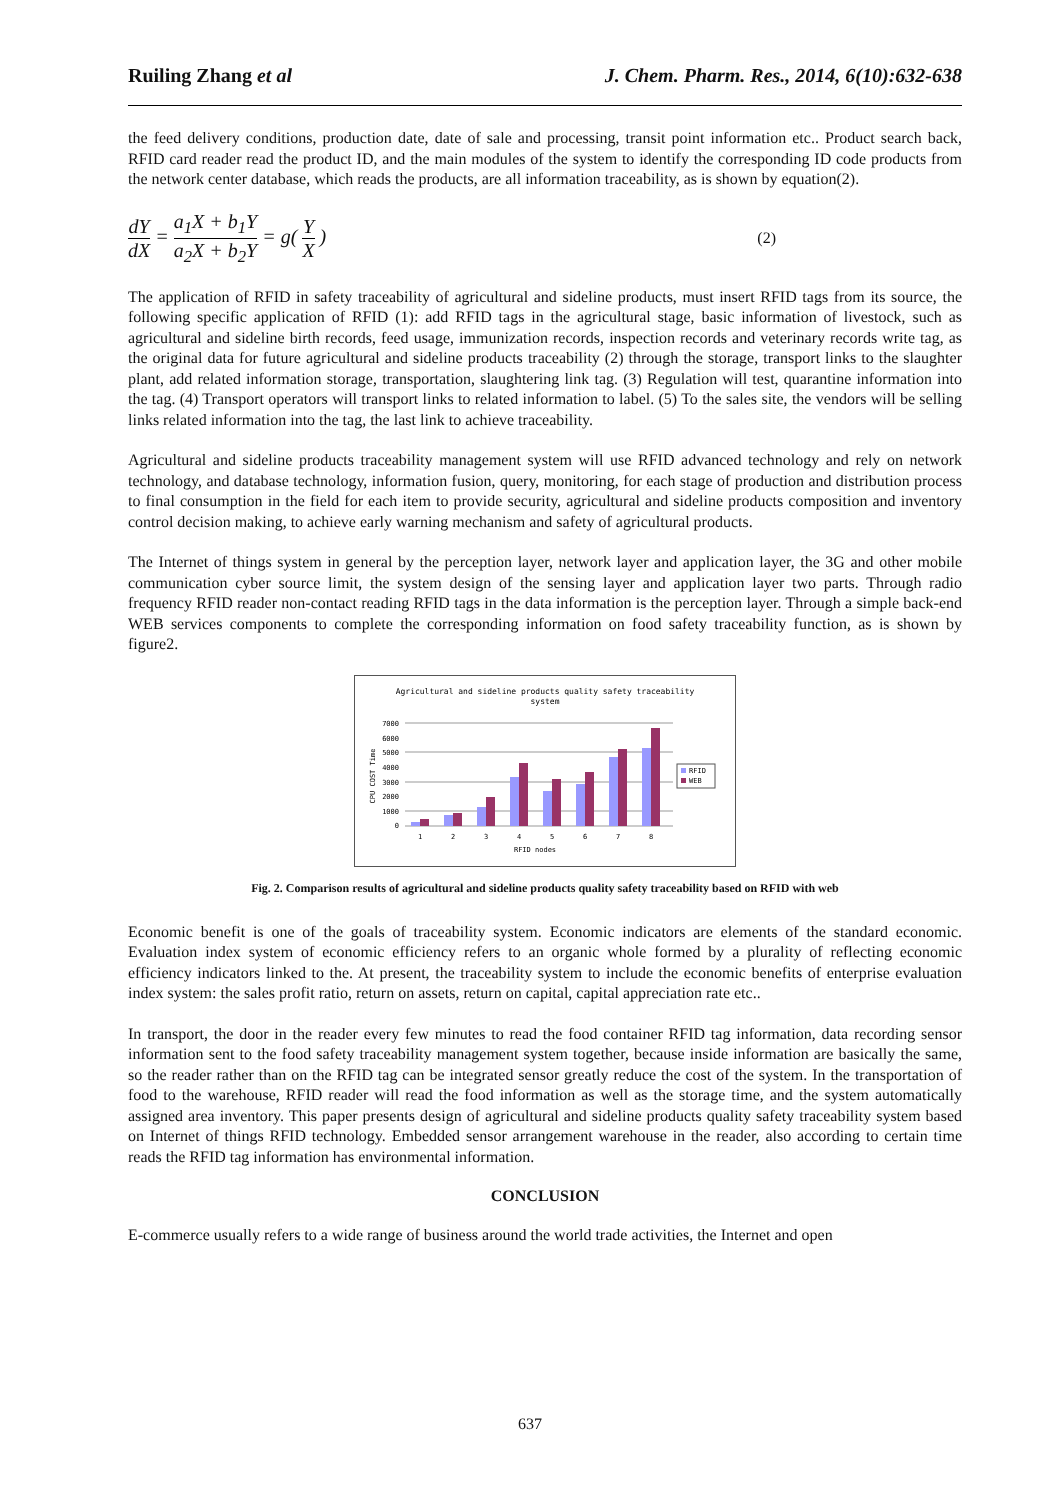Ruiling Zhang et al J. Chem. Pharm. Res., 2014, 6(10):632-638
the feed delivery conditions, production date, date of sale and processing, transit point information etc.. Product search back, RFID card reader read the product ID, and the main modules of the system to identify the corresponding ID code products from the network center database, which reads the products, are all information traceability, as is shown by equation(2).
dY dX = a<sub>1</sub>X + b<sub>1</sub>Y a<sub>2</sub>X + b<sub>2</sub>Y = g( Y X )
(2)
The application of RFID in safety traceability of agricultural and sideline products, must insert RFID tags from its source, the following specific application of RFID (1): add RFID tags in the agricultural stage, basic information of livestock, such as agricultural and sideline birth records, feed usage, immunization records, inspection records and veterinary records write tag, as the original data for future agricultural and sideline products traceability (2) through the storage, transport links to the slaughter plant, add related information storage, transportation, slaughtering link tag. (3) Regulation will test, quarantine information into the tag. (4) Transport operators will transport links to related information to label. (5) To the sales site, the vendors will be selling links related information into the tag, the last link to achieve traceability.
Agricultural and sideline products traceability management system will use RFID advanced technology and rely on network technology, and database technology, information fusion, query, monitoring, for each stage of production and distribution process to final consumption in the field for each item to provide security, agricultural and sideline products composition and inventory control decision making, to achieve early warning mechanism and safety of agricultural products.
The Internet of things system in general by the perception layer, network layer and application layer, the 3G and other mobile communication cyber source limit, the system design of the sensing layer and application layer two parts. Through radio frequency RFID reader non-contact reading RFID tags in the data information is the perception layer. Through a simple back-end WEB services components to complete the corresponding information on food safety traceability function, as is shown by figure2.
Agricultural and sideline products quality safety traceability
system
7000
6000
5000
4000
3000
2000
1000
0
1
2
3
4
5
6
7
8
RFID nodes
CPU COST Time
RFID
WEB
Fig. 2. Comparison results of agricultural and sideline products quality safety traceability based on RFID with web
Economic benefit is one of the goals of traceability system. Economic indicators are elements of the standard economic. Evaluation index system of economic efficiency refers to an organic whole formed by a plurality of reflecting economic efficiency indicators linked to the. At present, the traceability system to include the economic benefits of enterprise evaluation index system: the sales profit ratio, return on assets, return on capital, capital appreciation rate etc..
In transport, the door in the reader every few minutes to read the food container RFID tag information, data recording sensor information sent to the food safety traceability management system together, because inside information are basically the same, so the reader rather than on the RFID tag can be integrated sensor greatly reduce the cost of the system. In the transportation of food to the warehouse, RFID reader will read the food information as well as the storage time, and the system automatically assigned area inventory. This paper presents design of agricultural and sideline products quality safety traceability system based on Internet of things RFID technology. Embedded sensor arrangement warehouse in the reader, also according to certain time reads the RFID tag information has environmental information.
CONCLUSION
E-commerce usually refers to a wide range of business around the world trade activities, the Internet and open
637